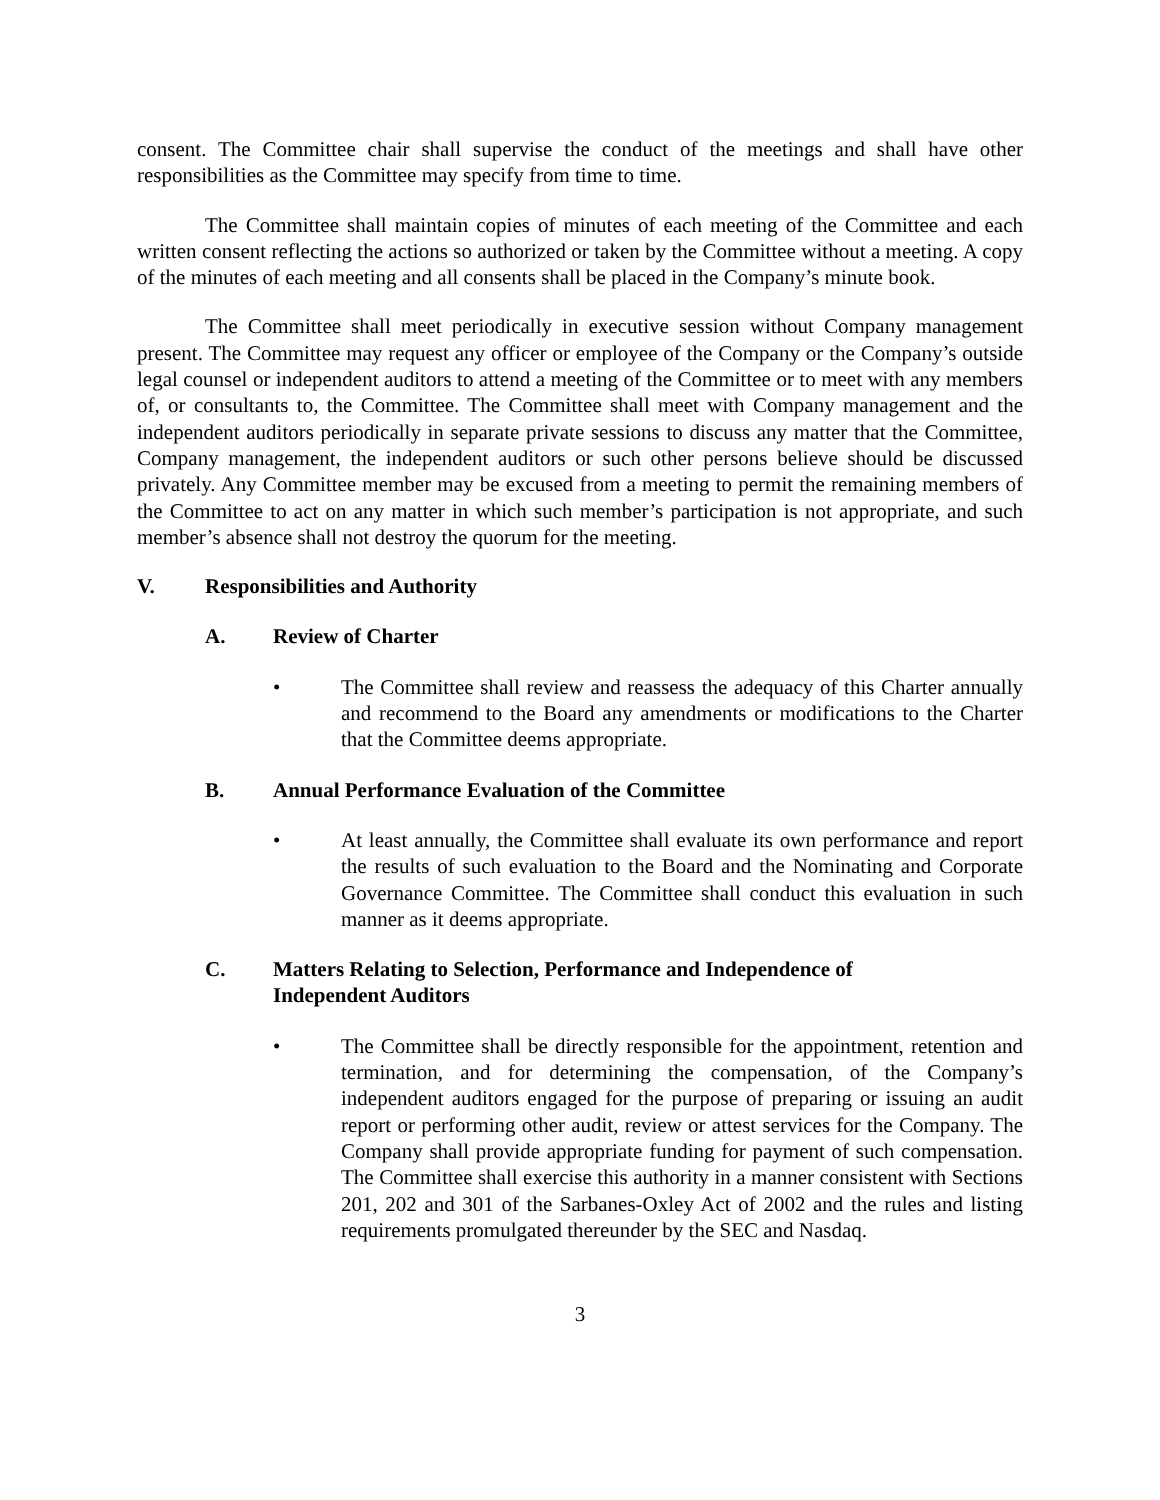consent. The Committee chair shall supervise the conduct of the meetings and shall have other responsibilities as the Committee may specify from time to time.
The Committee shall maintain copies of minutes of each meeting of the Committee and each written consent reflecting the actions so authorized or taken by the Committee without a meeting. A copy of the minutes of each meeting and all consents shall be placed in the Company’s minute book.
The Committee shall meet periodically in executive session without Company management present. The Committee may request any officer or employee of the Company or the Company’s outside legal counsel or independent auditors to attend a meeting of the Committee or to meet with any members of, or consultants to, the Committee. The Committee shall meet with Company management and the independent auditors periodically in separate private sessions to discuss any matter that the Committee, Company management, the independent auditors or such other persons believe should be discussed privately. Any Committee member may be excused from a meeting to permit the remaining members of the Committee to act on any matter in which such member’s participation is not appropriate, and such member’s absence shall not destroy the quorum for the meeting.
V. Responsibilities and Authority
A. Review of Charter
• The Committee shall review and reassess the adequacy of this Charter annually and recommend to the Board any amendments or modifications to the Charter that the Committee deems appropriate.
B. Annual Performance Evaluation of the Committee
• At least annually, the Committee shall evaluate its own performance and report the results of such evaluation to the Board and the Nominating and Corporate Governance Committee. The Committee shall conduct this evaluation in such manner as it deems appropriate.
C. Matters Relating to Selection, Performance and Independence of
Independent Auditors
• The Committee shall be directly responsible for the appointment, retention and termination, and for determining the compensation, of the Company’s independent auditors engaged for the purpose of preparing or issuing an audit report or performing other audit, review or attest services for the Company. The Company shall provide appropriate funding for payment of such compensation. The Committee shall exercise this authority in a manner consistent with Sections 201, 202 and 301 of the Sarbanes-Oxley Act of 2002 and the rules and listing requirements promulgated thereunder by the SEC and Nasdaq.
3